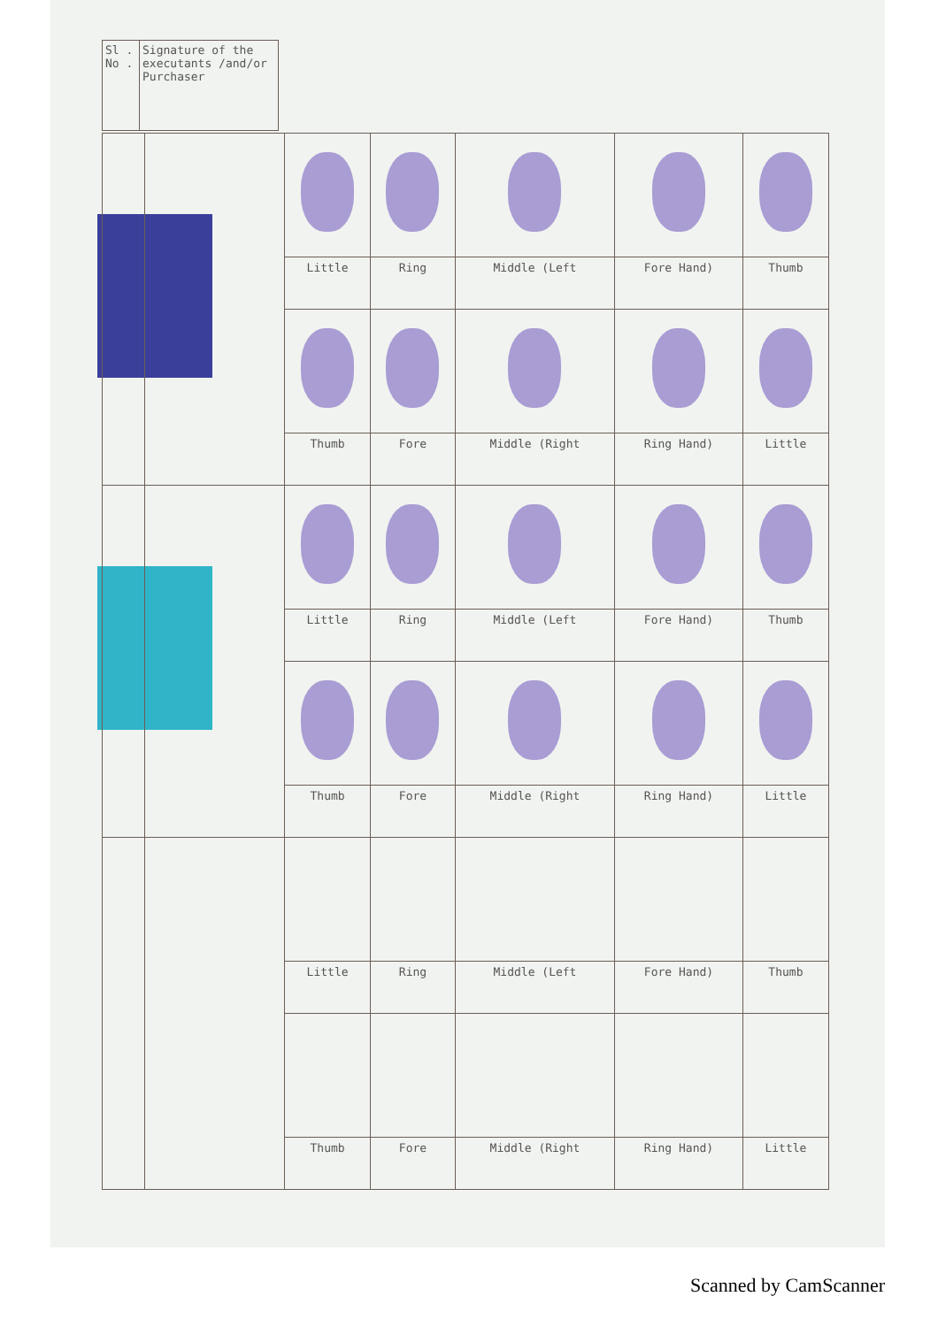| Sl . No . | Signature of the executants /and/or Purchaser |
| | | Little | Ring | Middle (Left | Fore Hand) | Thumb |
| | | Thumb | Fore | Middle (Right | Ring Hand) | Little |
| | | Little | Ring | Middle (Left | Fore Hand) | Thumb |
| | | Thumb | Fore | Middle (Right | Ring Hand) | Little |
| | | Little | Ring | Middle (Left | Fore Hand) | Thumb |
| | | Thumb | Fore | Middle (Right | Ring Hand) | Little |
Scanned by CamScanner